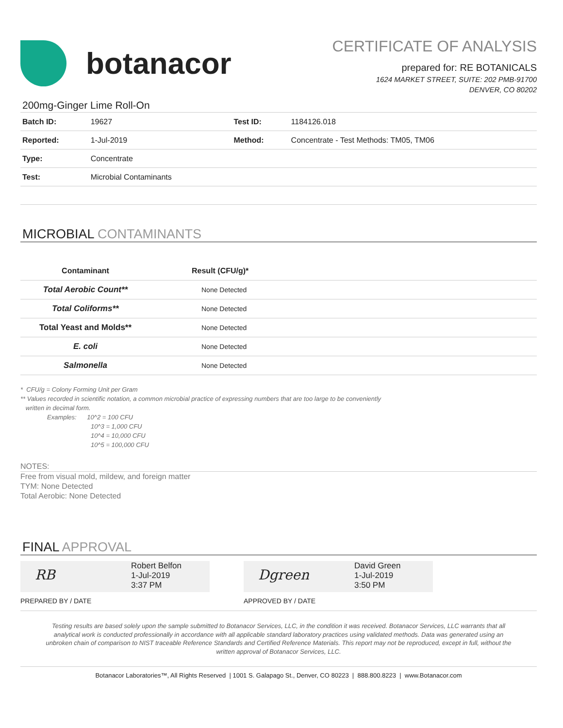botanacor
CERTIFICATE OF ANALYSIS
prepared for: RE BOTANICALS
1624 MARKET STREET, SUITE: 202 PMB-91700
DENVER, CO 80202
200mg-Ginger Lime Roll-On
| Batch ID: | 19627 | Test ID: | 1184126.018 |
| Reported: | 1-Jul-2019 | Method: | Concentrate - Test Methods: TM05, TM06 |
| Type: | Concentrate | | |
| Test: | Microbial Contaminants | | |
MICROBIAL CONTAMINANTS
| Contaminant | Result (CFU/g)* |
| --- | --- |
| Total Aerobic Count** | None Detected |
| Total Coliforms** | None Detected |
| Total Yeast and Molds** | None Detected |
| E. coli | None Detected |
| Salmonella | None Detected |
* CFU/g = Colony Forming Unit per Gram
** Values recorded in scientific notation, a common microbial practice of expressing numbers that are too large to be conveniently
written in decimal form.
Examples: 10^2 = 100 CFU
10^3 = 1,000 CFU
10^4 = 10,000 CFU
10^5 = 100,000 CFU
NOTES:
Free from visual mold, mildew, and foreign matter
TYM: None Detected
Total Aerobic: None Detected
FINAL APPROVAL
RB
Robert Belfon
1-Jul-2019
3:37 PM
Dgreen
David Green
1-Jul-2019
3:50 PM
PREPARED BY / DATE APPROVED BY / DATE
Testing results are based solely upon the sample submitted to Botanacor Services, LLC, in the condition it was received. Botanacor Services, LLC warrants that all analytical work is conducted professionally in accordance with all applicable standard laboratory practices using validated methods. Data was generated using an unbroken chain of comparison to NIST traceable Reference Standards and Certified Reference Materials. This report may not be reproduced, except in full, without the written approval of Botanacor Services, LLC.
Botanacor Laboratories™, All Rights Reserved | 1001 S. Galapago St., Denver, CO 80223 | 888.800.8223 | www.Botanacor.com